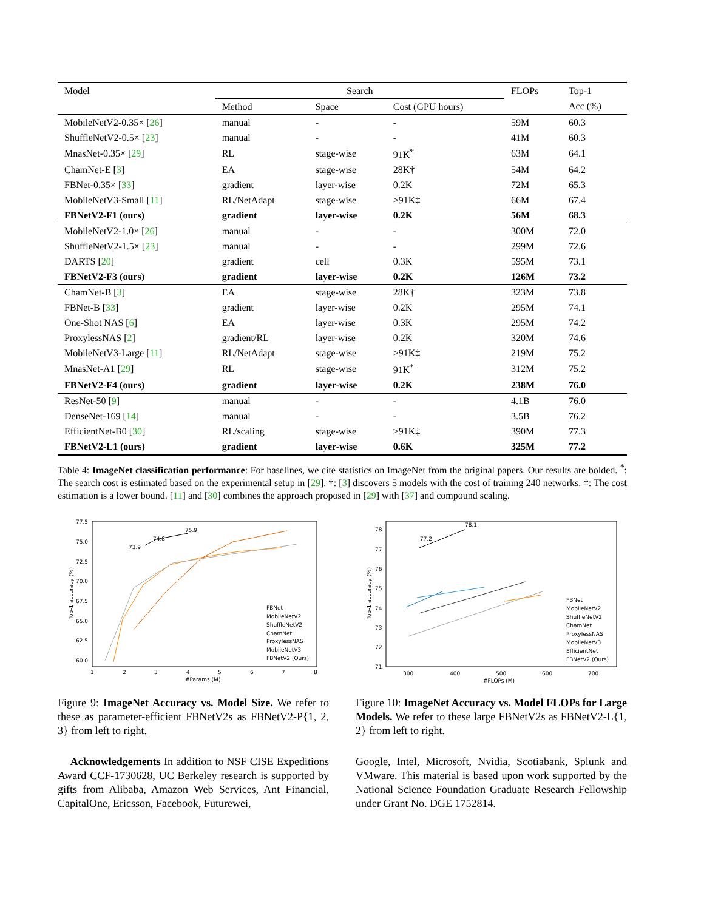| Model | Search | | | FLOPs | Top-1 |
| --- | --- | --- | --- | --- | --- |
| | Method | Space | Cost (GPU hours) | | Acc (%) |
| MobileNetV2-0.35× [ 26 ] | manual | - | - | 59M | 60.3 |
| ShuffleNetV2-0.5× [ 23 ] | manual | - | - | 41M | 60.3 |
| MnasNet-0.35× [ 29 ] | RL | stage-wise | 91K<sup>*</sup> | 63M | 64.1 |
| ChamNet-E [ 3 ] | EA | stage-wise | 28K† | 54M | 64.2 |
| FBNet-0.35× [ 33 ] | gradient | layer-wise | 0.2K | 72M | 65.3 |
| MobileNetV3-Small [ 11 ] | RL/NetAdapt | stage-wise | >91K‡ | 66M | 67.4 |
| FBNetV2-F1 (ours) | gradient | layer-wise | 0.2K | 56M | 68.3 |
| MobileNetV2-1.0× [ 26 ] | manual | - | - | 300M | 72.0 |
| ShuffleNetV2-1.5× [ 23 ] | manual | - | - | 299M | 72.6 |
| DARTS [ 20 ] | gradient | cell | 0.3K | 595M | 73.1 |
| FBNetV2-F3 (ours) | gradient | layer-wise | 0.2K | 126M | 73.2 |
| ChamNet-B [ 3 ] | EA | stage-wise | 28K† | 323M | 73.8 |
| FBNet-B [ 33 ] | gradient | layer-wise | 0.2K | 295M | 74.1 |
| One-Shot NAS [ 6 ] | EA | layer-wise | 0.3K | 295M | 74.2 |
| ProxylessNAS [ 2 ] | gradient/RL | layer-wise | 0.2K | 320M | 74.6 |
| MobileNetV3-Large [ 11 ] | RL/NetAdapt | stage-wise | >91K‡ | 219M | 75.2 |
| MnasNet-A1 [ 29 ] | RL | stage-wise | 91K<sup>*</sup> | 312M | 75.2 |
| FBNetV2-F4 (ours) | gradient | layer-wise | 0.2K | 238M | 76.0 |
| ResNet-50 [ 9 ] | manual | - | - | 4.1B | 76.0 |
| DenseNet-169 [ 14 ] | manual | - | - | 3.5B | 76.2 |
| EfficientNet-B0 [ 30 ] | RL/scaling | stage-wise | >91K‡ | 390M | 77.3 |
| FBNetV2-L1 (ours) | gradient | layer-wise | 0.6K | 325M | 77.2 |
Table 4: ImageNet classification performance: For baselines, we cite statistics on ImageNet from the original papers. Our results are bolded. <sup>*</sup>: The search cost is estimated based on the experimental setup in [29]. †: [3] discovers 5 models with the cost of training 240 networks. ‡: The cost estimation is a lower bound. [11] and [30] combines the approach proposed in [29] with [37] and compound scaling.
77.5
75.0
72.5
70.0
67.5
65.0
62.5
60.0
1
2
3
4
5
6
7
8
#Params (M)
Top-1 accuracy (%)
73.9
74.8
75.9
FBNet
MobileNetV2
ShuffleNetV2
ChamNet
ProxylessNAS
MobileNetV3
FBNetV2 (Ours)
Figure 9: ImageNet Accuracy vs. Model Size. We refer to these as parameter-efficient FBNetV2s as FBNetV2-P{1, 2, 3} from left to right.
78
77
76
75
74
73
72
71
300
400
500
600
700
#FLOPs (M)
Top-1 accuracy (%)
77.2
78.1
FBNet
MobileNetV2
ShuffleNetV2
ChamNet
ProxylessNAS
MobileNetV3
EfficientNet
FBNetV2 (Ours)
Figure 10: ImageNet Accuracy vs. Model FLOPs for Large Models. We refer to these large FBNetV2s as FBNetV2-L{1, 2} from left to right.
Acknowledgements In addition to NSF CISE Expeditions Award CCF-1730628, UC Berkeley research is supported by gifts from Alibaba, Amazon Web Services, Ant Financial, CapitalOne, Ericsson, Facebook, Futurewei,
Google, Intel, Microsoft, Nvidia, Scotiabank, Splunk and VMware. This material is based upon work supported by the National Science Foundation Graduate Research Fellowship under Grant No. DGE 1752814.